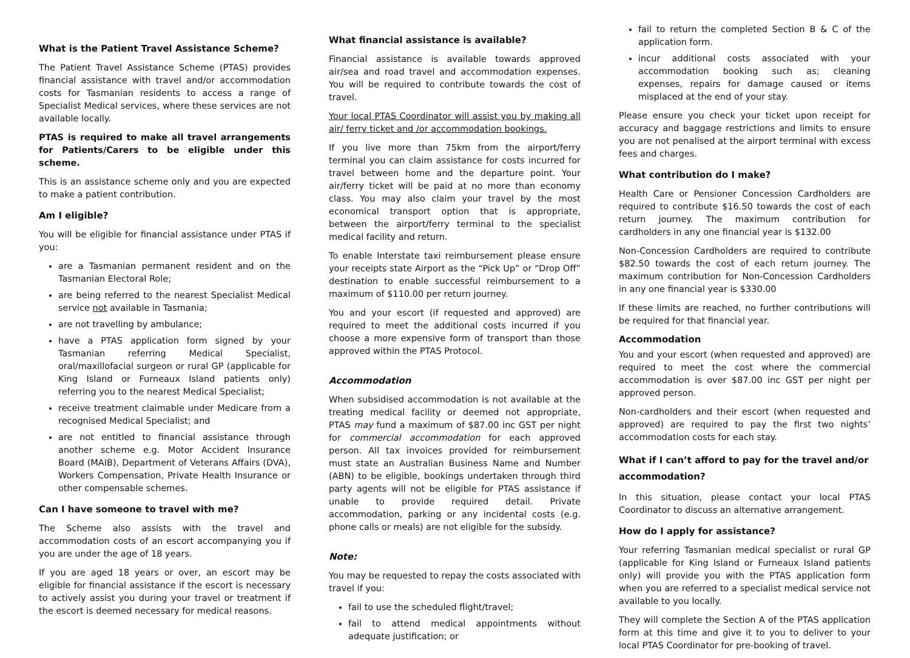What is the Patient Travel Assistance Scheme?
The Patient Travel Assistance Scheme (PTAS) provides financial assistance with travel and/or accommodation costs for Tasmanian residents to access a range of Specialist Medical services, where these services are not available locally.
PTAS is required to make all travel arrangements for Patients/Carers to be eligible under this scheme.
This is an assistance scheme only and you are expected to make a patient contribution.
Am I eligible?
You will be eligible for financial assistance under PTAS if you:
are a Tasmanian permanent resident and on the Tasmanian Electoral Role;
are being referred to the nearest Specialist Medical service not available in Tasmania;
are not travelling by ambulance;
have a PTAS application form signed by your Tasmanian referring Medical Specialist, oral/maxillofacial surgeon or rural GP (applicable for King Island or Furneaux Island patients only) referring you to the nearest Medical Specialist;
receive treatment claimable under Medicare from a recognised Medical Specialist; and
are not entitled to financial assistance through another scheme e.g. Motor Accident Insurance Board (MAIB), Department of Veterans Affairs (DVA), Workers Compensation, Private Health Insurance or other compensable schemes.
Can I have someone to travel with me?
The Scheme also assists with the travel and accommodation costs of an escort accompanying you if you are under the age of 18 years.
If you are aged 18 years or over, an escort may be eligible for financial assistance if the escort is necessary to actively assist you during your travel or treatment if the escort is deemed necessary for medical reasons.
What financial assistance is available?
Financial assistance is available towards approved air/sea and road travel and accommodation expenses. You will be required to contribute towards the cost of travel.
Your local PTAS Coordinator will assist you by making all air/ ferry ticket and /or accommodation bookings.
If you live more than 75km from the airport/ferry terminal you can claim assistance for costs incurred for travel between home and the departure point. Your air/ferry ticket will be paid at no more than economy class. You may also claim your travel by the most economical transport option that is appropriate, between the airport/ferry terminal to the specialist medical facility and return.
To enable Interstate taxi reimbursement please ensure your receipts state Airport as the “Pick Up” or “Drop Off” destination to enable successful reimbursement to a maximum of $110.00 per return journey.
You and your escort (if requested and approved) are required to meet the additional costs incurred if you choose a more expensive form of transport than those approved within the PTAS Protocol.
Accommodation
When subsidised accommodation is not available at the treating medical facility or deemed not appropriate, PTAS may fund a maximum of $87.00 inc GST per night for commercial accommodation for each approved person. All tax invoices provided for reimbursement must state an Australian Business Name and Number (ABN) to be eligible, bookings undertaken through third party agents will not be eligible for PTAS assistance if unable to provide required detail. Private accommodation, parking or any incidental costs (e.g. phone calls or meals) are not eligible for the subsidy.
Note:
You may be requested to repay the costs associated with travel if you:
fail to use the scheduled flight/travel;
fail to attend medical appointments without adequate justification; or
fail to return the completed Section B & C of the application form.
incur additional costs associated with your accommodation booking such as; cleaning expenses, repairs for damage caused or items misplaced at the end of your stay.
Please ensure you check your ticket upon receipt for accuracy and baggage restrictions and limits to ensure you are not penalised at the airport terminal with excess fees and charges.
What contribution do I make?
Health Care or Pensioner Concession Cardholders are required to contribute $16.50 towards the cost of each return journey. The maximum contribution for cardholders in any one financial year is $132.00
Non-Concession Cardholders are required to contribute $82.50 towards the cost of each return journey. The maximum contribution for Non-Concession Cardholders in any one financial year is $330.00
If these limits are reached, no further contributions will be required for that financial year.
Accommodation
You and your escort (when requested and approved) are required to meet the cost where the commercial accommodation is over $87.00 inc GST per night per approved person.
Non-cardholders and their escort (when requested and approved) are required to pay the first two nights’ accommodation costs for each stay.
What if I can’t afford to pay for the travel and/or accommodation?
In this situation, please contact your local PTAS Coordinator to discuss an alternative arrangement.
How do I apply for assistance?
Your referring Tasmanian medical specialist or rural GP (applicable for King Island or Furneaux Island patients only) will provide you with the PTAS application form when you are referred to a specialist medical service not available to you locally.
They will complete the Section A of the PTAS application form at this time and give it to you to deliver to your local PTAS Coordinator for pre-booking of travel.